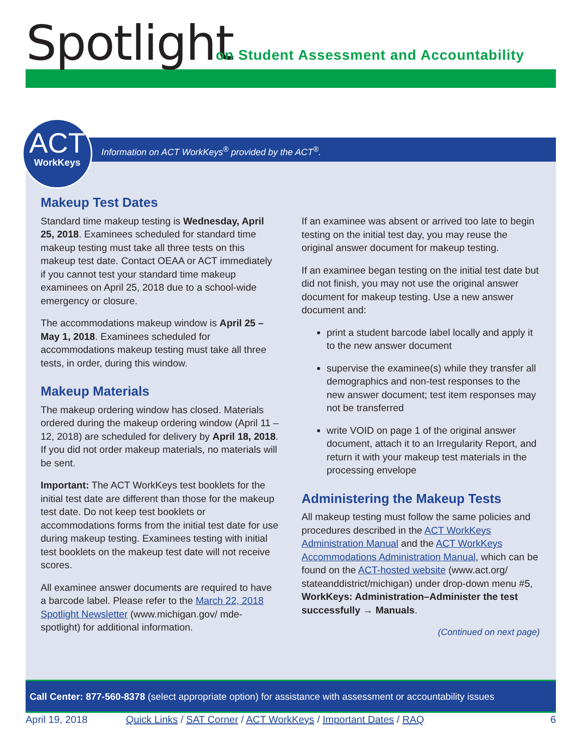Spotlight
on Student Assessment and Accountability
Information on ACT WorkKeys<sup>®</sup> provided by the ACT<sup>®</sup>.
ACT
WorkKeys
Makeup Test Dates
Standard time makeup testing is Wednesday, April 25, 2018. Examinees scheduled for standard time makeup testing must take all three tests on this makeup test date. Contact OEAA or ACT immediately if you cannot test your standard time makeup examinees on April 25, 2018 due to a school-wide emergency or closure.
The accommodations makeup window is April 25 – May 1, 2018. Examinees scheduled for accommodations makeup testing must take all three tests, in order, during this window.
Makeup Materials
The makeup ordering window has closed. Materials ordered during the makeup ordering window (April 11 – 12, 2018) are scheduled for delivery by April 18, 2018. If you did not order makeup materials, no materials will be sent.
Important: The ACT WorkKeys test booklets for the initial test date are different than those for the makeup test date. Do not keep test booklets or accommodations forms from the initial test date for use during makeup testing. Examinees testing with initial test booklets on the makeup test date will not receive scores.
All examinee answer documents are required to have a barcode label. Please refer to the March 22, 2018 Spotlight Newsletter (www.michigan.gov/ mde-spotlight) for additional information.
If an examinee was absent or arrived too late to begin testing on the initial test day, you may reuse the original answer document for makeup testing.
If an examinee began testing on the initial test date but did not finish, you may not use the original answer document for makeup testing. Use a new answer document and:
print a student barcode label locally and apply it to the new answer document
supervise the examinee(s) while they transfer all demographics and non-test responses to the new answer document; test item responses may not be transferred
write VOID on page 1 of the original answer document, attach it to an Irregularity Report, and return it with your makeup test materials in the processing envelope
Administering the Makeup Tests
All makeup testing must follow the same policies and procedures described in the ACT WorkKeys Administration Manual and the ACT WorkKeys Accommodations Administration Manual, which can be found on the ACT-hosted website (www.act.org/ stateanddistrict/michigan) under drop-down menu #5, WorkKeys: Administration–Administer the test successfully → Manuals.
(Continued on next page)
Call Center: 877-560-8378 (select appropriate option) for assistance with assessment or accountability issues
April 19, 2018 Quick Links / SAT Corner / ACT WorkKeys / Important Dates / RAQ 6